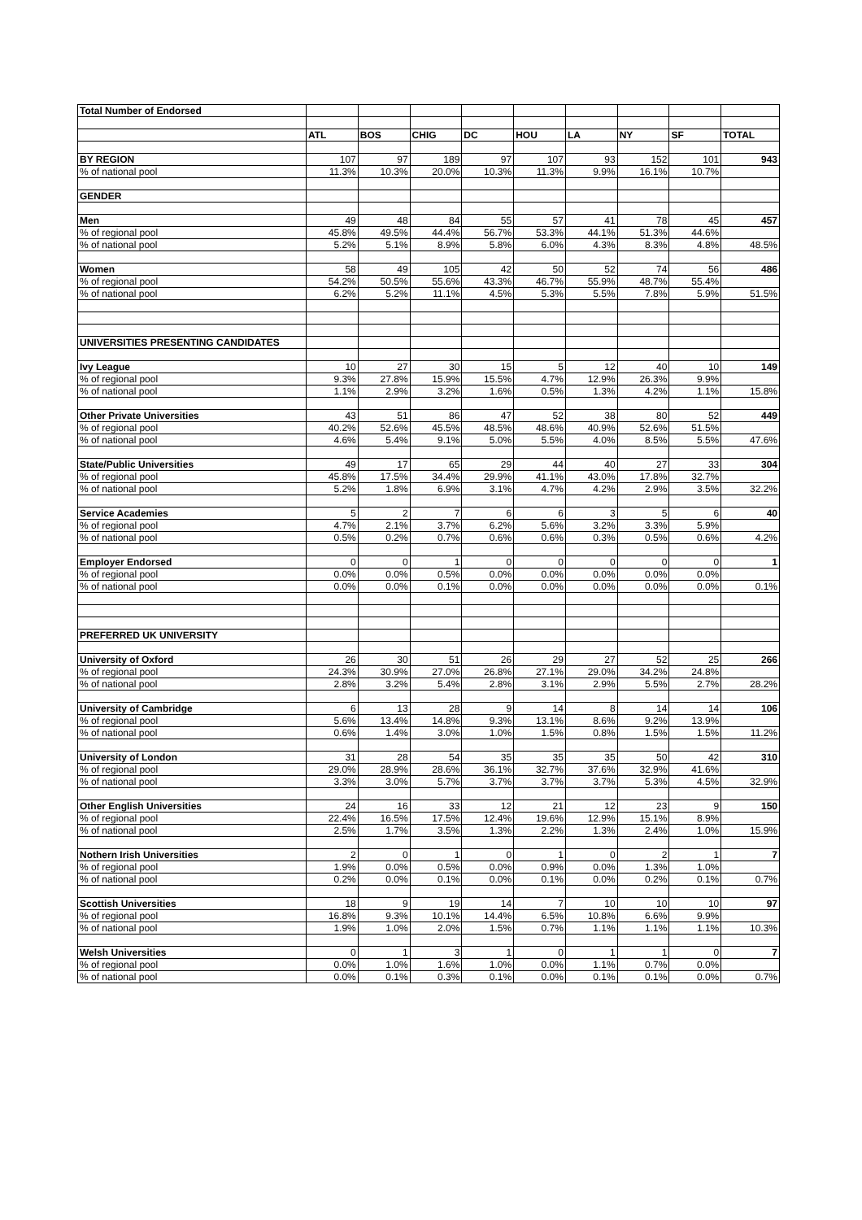| Total Number of Endorsed | | | | | | | | | |
| | ATL | BOS | CHIG | DC | HOU | LA | NY | SF | TOTAL |
| BY REGION | 107 | 97 | 189 | 97 | 107 | 93 | 152 | 101 | 943 |
| % of national pool | 11.3% | 10.3% | 20.0% | 10.3% | 11.3% | 9.9% | 16.1% | 10.7% | |
| GENDER | | | | | | | | | |
| Men | 49 | 48 | 84 | 55 | 57 | 41 | 78 | 45 | 457 |
| % of regional pool | 45.8% | 49.5% | 44.4% | 56.7% | 53.3% | 44.1% | 51.3% | 44.6% | |
| % of national pool | 5.2% | 5.1% | 8.9% | 5.8% | 6.0% | 4.3% | 8.3% | 4.8% | 48.5% |
| Women | 58 | 49 | 105 | 42 | 50 | 52 | 74 | 56 | 486 |
| % of regional pool | 54.2% | 50.5% | 55.6% | 43.3% | 46.7% | 55.9% | 48.7% | 55.4% | |
| % of national pool | 6.2% | 5.2% | 11.1% | 4.5% | 5.3% | 5.5% | 7.8% | 5.9% | 51.5% |
| UNIVERSITIES PRESENTING CANDIDATES | | | | | | | | | |
| Ivy League | 10 | 27 | 30 | 15 | 5 | 12 | 40 | 10 | 149 |
| % of regional pool | 9.3% | 27.8% | 15.9% | 15.5% | 4.7% | 12.9% | 26.3% | 9.9% | |
| % of national pool | 1.1% | 2.9% | 3.2% | 1.6% | 0.5% | 1.3% | 4.2% | 1.1% | 15.8% |
| Other Private Universities | 43 | 51 | 86 | 47 | 52 | 38 | 80 | 52 | 449 |
| % of regional pool | 40.2% | 52.6% | 45.5% | 48.5% | 48.6% | 40.9% | 52.6% | 51.5% | |
| % of national pool | 4.6% | 5.4% | 9.1% | 5.0% | 5.5% | 4.0% | 8.5% | 5.5% | 47.6% |
| State/Public Universities | 49 | 17 | 65 | 29 | 44 | 40 | 27 | 33 | 304 |
| % of regional pool | 45.8% | 17.5% | 34.4% | 29.9% | 41.1% | 43.0% | 17.8% | 32.7% | |
| % of national pool | 5.2% | 1.8% | 6.9% | 3.1% | 4.7% | 4.2% | 2.9% | 3.5% | 32.2% |
| Service Academies | 5 | 2 | 7 | 6 | 6 | 3 | 5 | 6 | 40 |
| % of regional pool | 4.7% | 2.1% | 3.7% | 6.2% | 5.6% | 3.2% | 3.3% | 5.9% | |
| % of national pool | 0.5% | 0.2% | 0.7% | 0.6% | 0.6% | 0.3% | 0.5% | 0.6% | 4.2% |
| Employer Endorsed | 0 | 0 | 1 | 0 | 0 | 0 | 0 | 0 | 1 |
| % of regional pool | 0.0% | 0.0% | 0.5% | 0.0% | 0.0% | 0.0% | 0.0% | 0.0% | |
| % of national pool | 0.0% | 0.0% | 0.1% | 0.0% | 0.0% | 0.0% | 0.0% | 0.0% | 0.1% |
| PREFERRED UK UNIVERSITY | | | | | | | | | |
| University of Oxford | 26 | 30 | 51 | 26 | 29 | 27 | 52 | 25 | 266 |
| % of regional pool | 24.3% | 30.9% | 27.0% | 26.8% | 27.1% | 29.0% | 34.2% | 24.8% | |
| % of national pool | 2.8% | 3.2% | 5.4% | 2.8% | 3.1% | 2.9% | 5.5% | 2.7% | 28.2% |
| University of Cambridge | 6 | 13 | 28 | 9 | 14 | 8 | 14 | 14 | 106 |
| % of regional pool | 5.6% | 13.4% | 14.8% | 9.3% | 13.1% | 8.6% | 9.2% | 13.9% | |
| % of national pool | 0.6% | 1.4% | 3.0% | 1.0% | 1.5% | 0.8% | 1.5% | 1.5% | 11.2% |
| University of London | 31 | 28 | 54 | 35 | 35 | 35 | 50 | 42 | 310 |
| % of regional pool | 29.0% | 28.9% | 28.6% | 36.1% | 32.7% | 37.6% | 32.9% | 41.6% | |
| % of national pool | 3.3% | 3.0% | 5.7% | 3.7% | 3.7% | 3.7% | 5.3% | 4.5% | 32.9% |
| Other English Universities | 24 | 16 | 33 | 12 | 21 | 12 | 23 | 9 | 150 |
| % of regional pool | 22.4% | 16.5% | 17.5% | 12.4% | 19.6% | 12.9% | 15.1% | 8.9% | |
| % of national pool | 2.5% | 1.7% | 3.5% | 1.3% | 2.2% | 1.3% | 2.4% | 1.0% | 15.9% |
| Nothern Irish Universities | 2 | 0 | 1 | 0 | 1 | 0 | 2 | 1 | 7 |
| % of regional pool | 1.9% | 0.0% | 0.5% | 0.0% | 0.9% | 0.0% | 1.3% | 1.0% | |
| % of national pool | 0.2% | 0.0% | 0.1% | 0.0% | 0.1% | 0.0% | 0.2% | 0.1% | 0.7% |
| Scottish Universities | 18 | 9 | 19 | 14 | 7 | 10 | 10 | 10 | 97 |
| % of regional pool | 16.8% | 9.3% | 10.1% | 14.4% | 6.5% | 10.8% | 6.6% | 9.9% | |
| % of national pool | 1.9% | 1.0% | 2.0% | 1.5% | 0.7% | 1.1% | 1.1% | 1.1% | 10.3% |
| Welsh Universities | 0 | 1 | 3 | 1 | 0 | 1 | 1 | 0 | 7 |
| % of regional pool | 0.0% | 1.0% | 1.6% | 1.0% | 0.0% | 1.1% | 0.7% | 0.0% | |
| % of national pool | 0.0% | 0.1% | 0.3% | 0.1% | 0.0% | 0.1% | 0.1% | 0.0% | 0.7% |